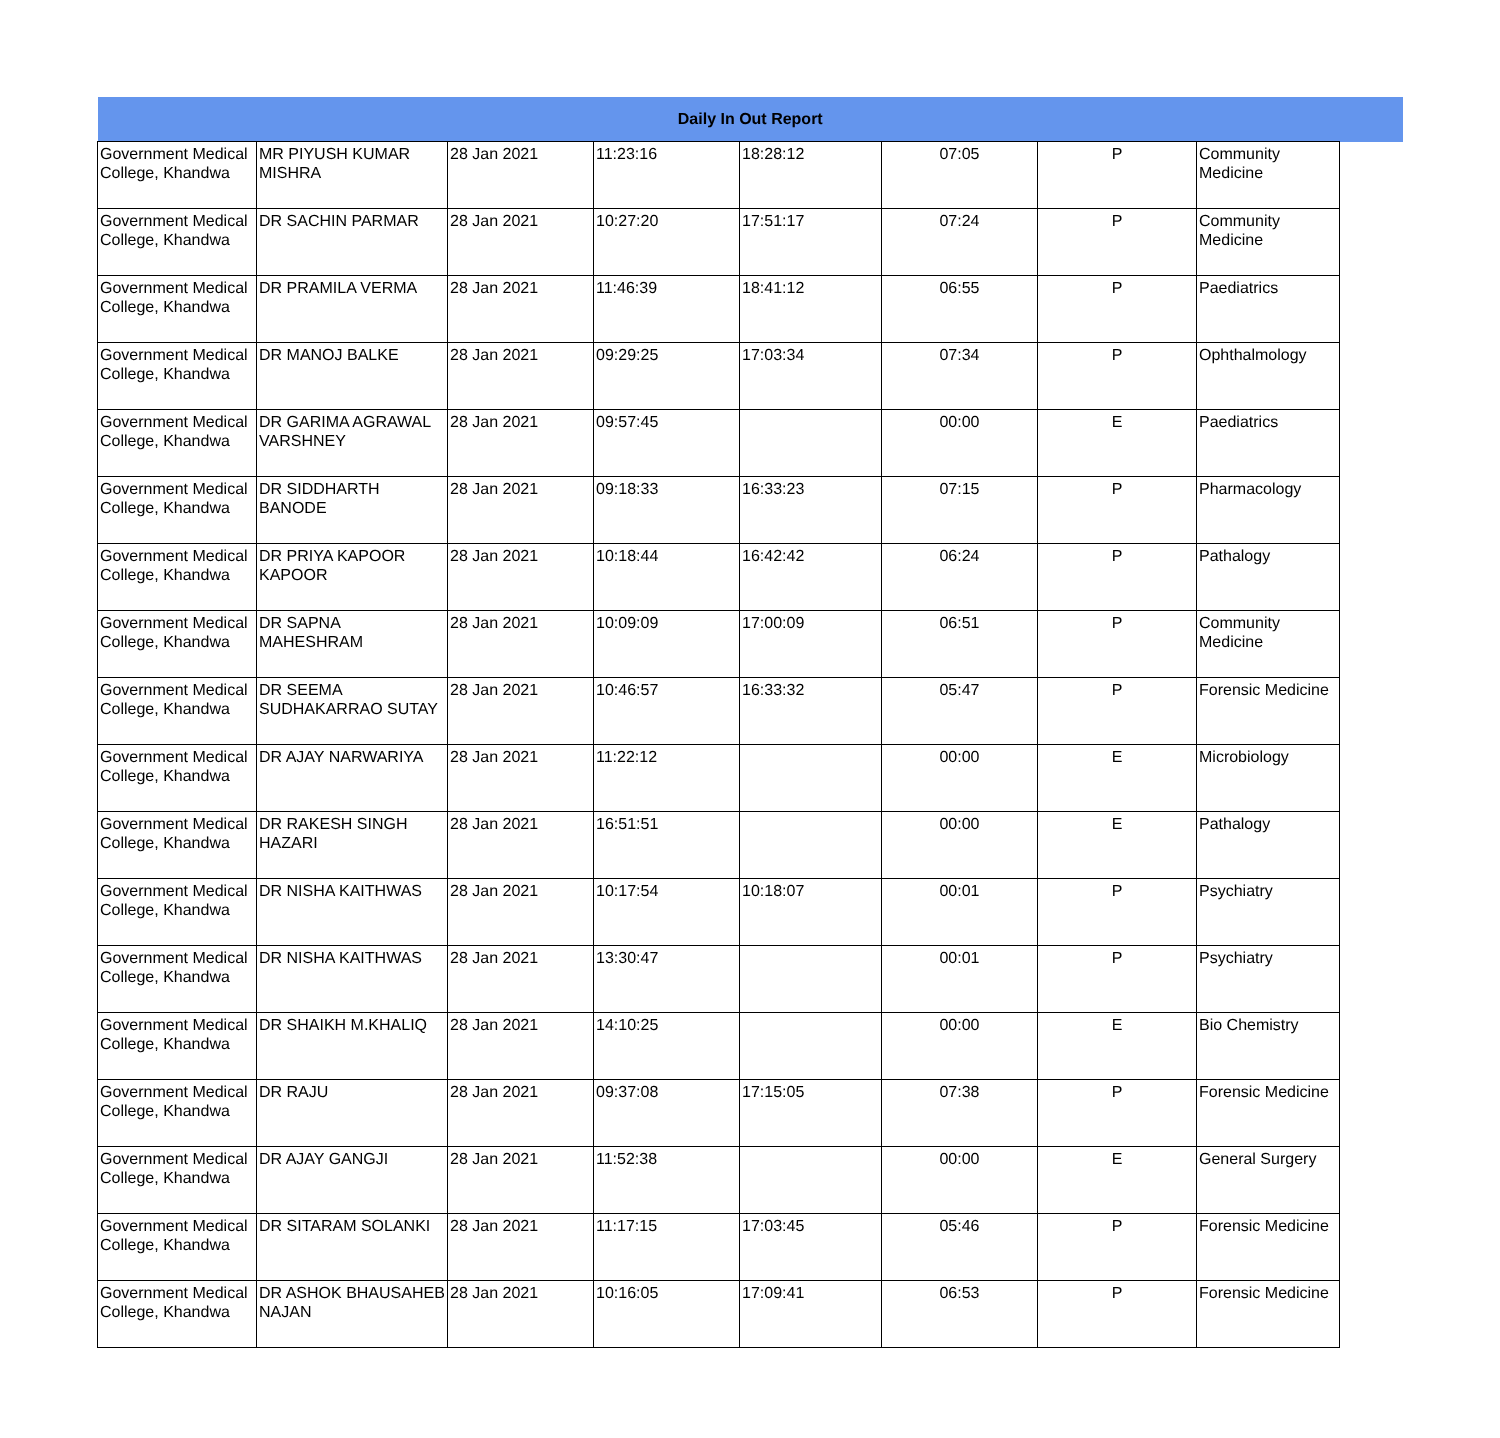| Daily In Out Report | | | | | | | | |
| --- | --- | --- | --- | --- | --- | --- | --- | --- |
| Government Medical College, Khandwa | MR PIYUSH KUMAR MISHRA | 28 Jan 2021 | 11:23:16 | 18:28:12 | 07:05 | P | Community Medicine | |
| Government Medical College, Khandwa | DR SACHIN PARMAR | 28 Jan 2021 | 10:27:20 | 17:51:17 | 07:24 | P | Community Medicine | |
| Government Medical College, Khandwa | DR PRAMILA VERMA | 28 Jan 2021 | 11:46:39 | 18:41:12 | 06:55 | P | Paediatrics | |
| Government Medical College, Khandwa | DR MANOJ BALKE | 28 Jan 2021 | 09:29:25 | 17:03:34 | 07:34 | P | Ophthalmology | |
| Government Medical College, Khandwa | DR GARIMA AGRAWAL VARSHNEY | 28 Jan 2021 | 09:57:45 | | 00:00 | E | Paediatrics | |
| Government Medical College, Khandwa | DR SIDDHARTH BANODE | 28 Jan 2021 | 09:18:33 | 16:33:23 | 07:15 | P | Pharmacology | |
| Government Medical College, Khandwa | DR PRIYA KAPOOR KAPOOR | 28 Jan 2021 | 10:18:44 | 16:42:42 | 06:24 | P | Pathalogy | |
| Government Medical College, Khandwa | DR SAPNA MAHESHRAM | 28 Jan 2021 | 10:09:09 | 17:00:09 | 06:51 | P | Community Medicine | |
| Government Medical College, Khandwa | DR SEEMA SUDHAKARRAO SUTAY | 28 Jan 2021 | 10:46:57 | 16:33:32 | 05:47 | P | Forensic Medicine | |
| Government Medical College, Khandwa | DR AJAY NARWARIYA | 28 Jan 2021 | 11:22:12 | | 00:00 | E | Microbiology | |
| Government Medical College, Khandwa | DR RAKESH SINGH HAZARI | 28 Jan 2021 | 16:51:51 | | 00:00 | E | Pathalogy | |
| Government Medical College, Khandwa | DR NISHA KAITHWAS | 28 Jan 2021 | 10:17:54 | 10:18:07 | 00:01 | P | Psychiatry | |
| Government Medical College, Khandwa | DR NISHA KAITHWAS | 28 Jan 2021 | 13:30:47 | | 00:01 | P | Psychiatry | |
| Government Medical College, Khandwa | DR SHAIKH M.KHALIQ | 28 Jan 2021 | 14:10:25 | | 00:00 | E | Bio Chemistry | |
| Government Medical College, Khandwa | DR RAJU | 28 Jan 2021 | 09:37:08 | 17:15:05 | 07:38 | P | Forensic Medicine | |
| Government Medical College, Khandwa | DR AJAY GANGJI | 28 Jan 2021 | 11:52:38 | | 00:00 | E | General Surgery | |
| Government Medical College, Khandwa | DR SITARAM SOLANKI | 28 Jan 2021 | 11:17:15 | 17:03:45 | 05:46 | P | Forensic Medicine | |
| Government Medical College, Khandwa | DR ASHOK BHAUSAHEB NAJAN | 28 Jan 2021 | 10:16:05 | 17:09:41 | 06:53 | P | Forensic Medicine | |